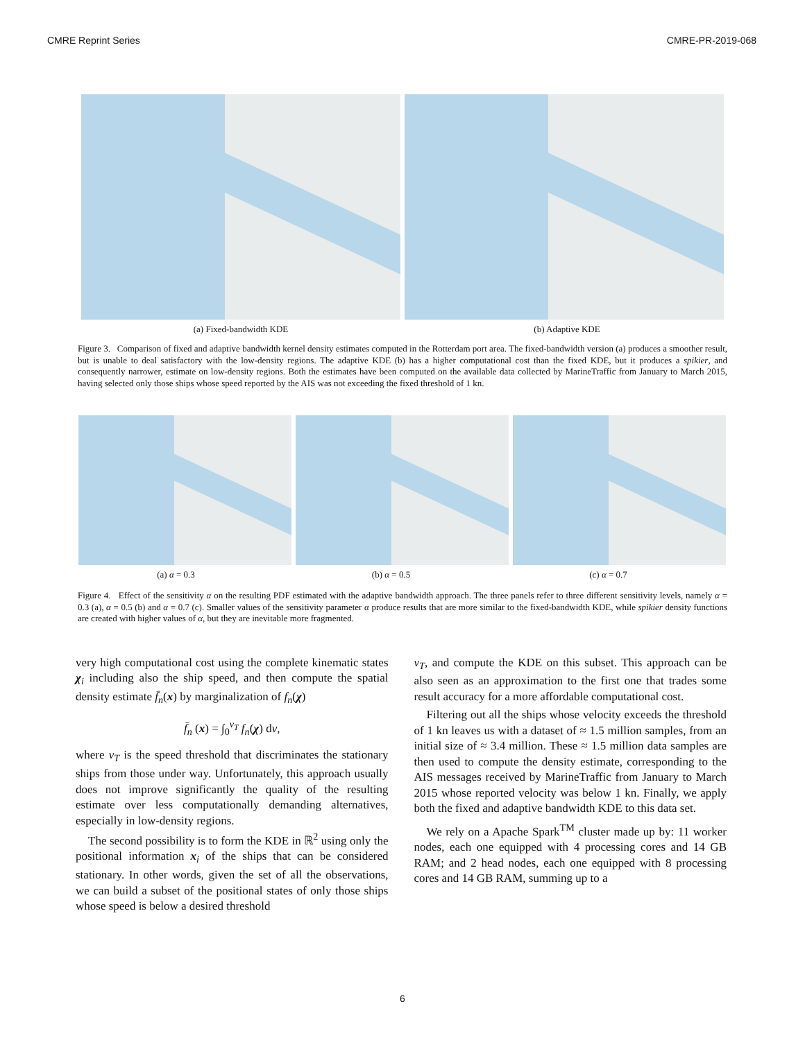CMRE Reprint Series CMRE-PR-2019-068
(a) Fixed-bandwidth KDE (b) Adaptive KDE
Figure 3. Comparison of fixed and adaptive bandwidth kernel density estimates computed in the Rotterdam port area. The fixed-bandwidth version (a) produces a smoother result, but is unable to deal satisfactory with the low-density regions. The adaptive KDE (b) has a higher computational cost than the fixed KDE, but it produces a spikier, and consequently narrower, estimate on low-density regions. Both the estimates have been computed on the available data collected by MarineTraffic from January to March 2015, having selected only those ships whose speed reported by the AIS was not exceeding the fixed threshold of 1 kn.
(a) α = 0.3 (b) α = 0.5 (c) α = 0.7
Figure 4. Effect of the sensitivity α on the resulting PDF estimated with the adaptive bandwidth approach. The three panels refer to three different sensitivity levels, namely α = 0.3 (a), α = 0.5 (b) and α = 0.7 (c). Smaller values of the sensitivity parameter α produce results that are more similar to the fixed-bandwidth KDE, while spikier density functions are created with higher values of α, but they are inevitable more fragmented.
very high computational cost using the complete kinematic states χ<sub>i</sub> including also the ship speed, and then compute the spatial density estimate f̄<sub>n</sub>(x) by marginalization of f<sub>n</sub>(χ)
f̄<sub>n</sub> (x) = ∫<sub>0</sub><sup>v<sub>T</sub></sup> f<sub>n</sub>(χ) dv,
where v<sub>T</sub> is the speed threshold that discriminates the stationary ships from those under way. Unfortunately, this approach usually does not improve significantly the quality of the resulting estimate over less computationally demanding alternatives, especially in low-density regions.
The second possibility is to form the KDE in ℝ<sup>2</sup> using only the positional information x<sub>i</sub> of the ships that can be considered stationary. In other words, given the set of all the observations, we can build a subset of the positional states of only those ships whose speed is below a desired threshold
v<sub>T</sub>, and compute the KDE on this subset. This approach can be also seen as an approximation to the first one that trades some result accuracy for a more affordable computational cost.
Filtering out all the ships whose velocity exceeds the threshold of 1 kn leaves us with a dataset of ≈ 1.5 million samples, from an initial size of ≈ 3.4 million. These ≈ 1.5 million data samples are then used to compute the density estimate, corresponding to the AIS messages received by MarineTraffic from January to March 2015 whose reported velocity was below 1 kn. Finally, we apply both the fixed and adaptive bandwidth KDE to this data set.
We rely on a Apache Spark<sup>TM</sup> cluster made up by: 11 worker nodes, each one equipped with 4 processing cores and 14 GB RAM; and 2 head nodes, each one equipped with 8 processing cores and 14 GB RAM, summing up to a
6